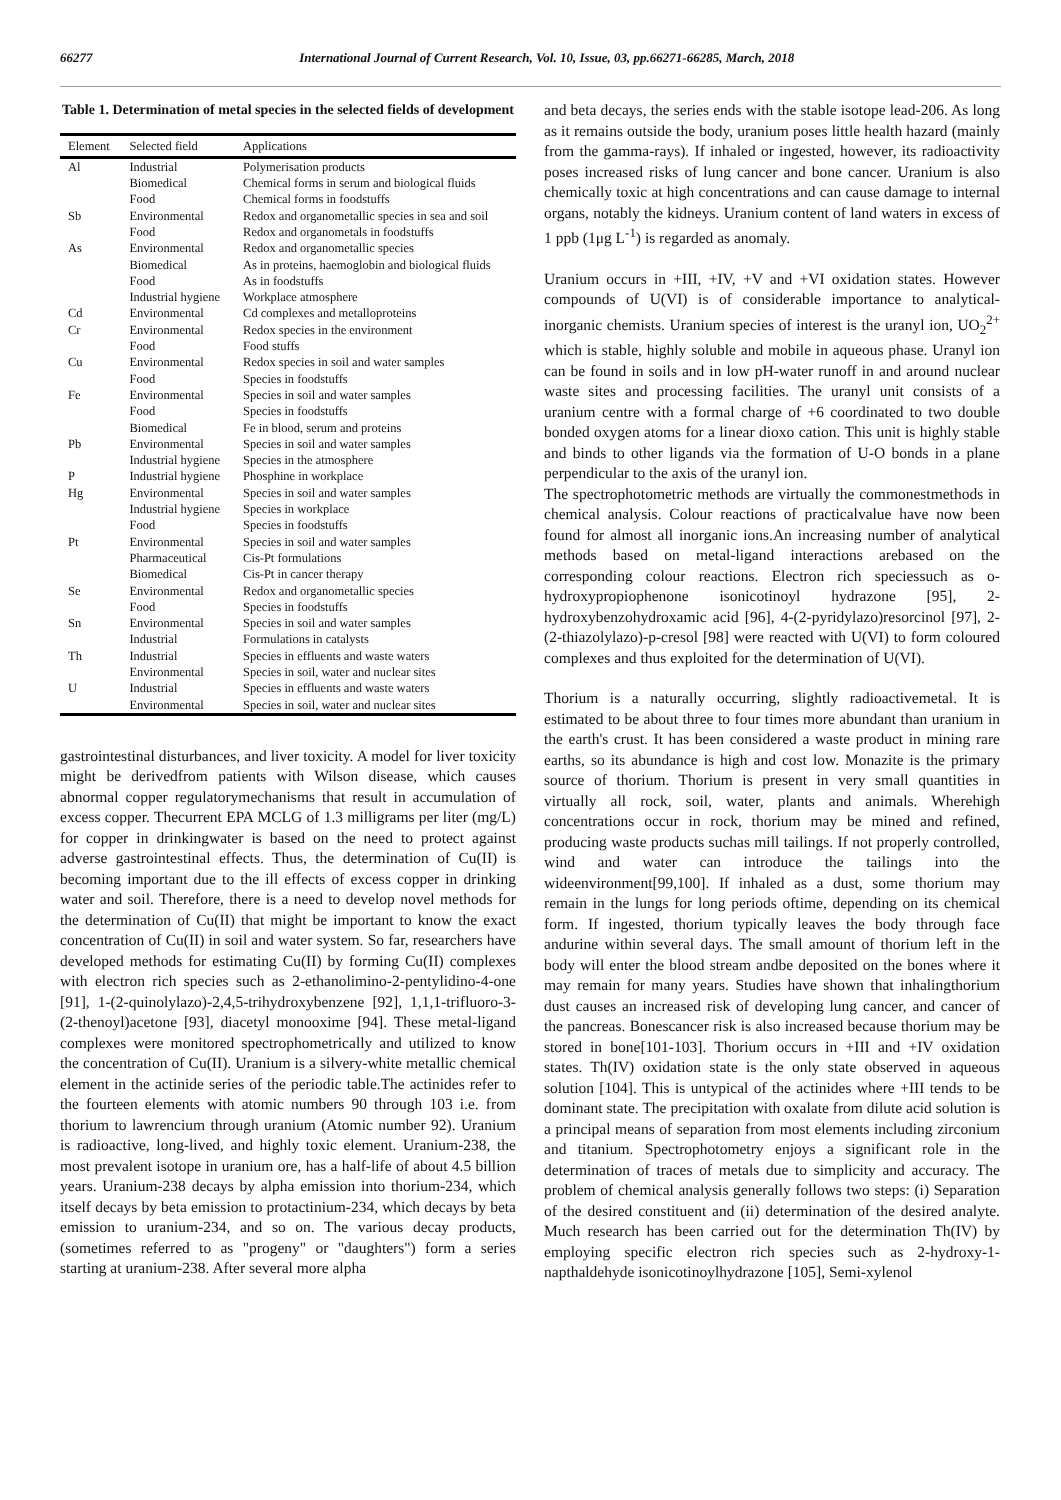66277 International Journal of Current Research, Vol. 10, Issue, 03, pp.66271-66285, March, 2018
Table 1. Determination of metal species in the selected fields of development
| Element | Selected field | Applications |
| --- | --- | --- |
| Al | Industrial Biomedical Food | Polymerisation products Chemical forms in serum and biological fluids Chemical forms in foodstuffs |
| Sb | Environmental Food | Redox and organometallic species in sea and soil Redox and organometals in foodstuffs |
| As | Environmental Biomedical Food Industrial hygiene | Redox and organometallic species As in proteins, haemoglobin and biological fluids As in foodstuffs Workplace atmosphere |
| Cd | Environmental | Cd complexes and metalloproteins |
| Cr | Environmental Food | Redox species in the environment Food stuffs |
| Cu | Environmental Food | Redox species in soil and water samples Species in foodstuffs |
| Fe | Environmental Food Biomedical | Species in soil and water samples Species in foodstuffs Fe in blood, serum and proteins |
| Pb | Environmental Industrial hygiene | Species in soil and water samples Species in the atmosphere |
| P | Industrial hygiene | Phosphine in workplace |
| Hg | Environmental Industrial hygiene Food | Species in soil and water samples Species in workplace Species in foodstuffs |
| Pt | Environmental Pharmaceutical Biomedical | Species in soil and water samples Cis-Pt formulations Cis-Pt in cancer therapy |
| Se | Environmental Food | Redox and organometallic species Species in foodstuffs |
| Sn | Environmental Industrial | Species in soil and water samples Formulations in catalysts |
| Th | Industrial Environmental | Species in effluents and waste waters Species in soil, water and nuclear sites |
| U | Industrial Environmental | Species in effluents and waste waters Species in soil, water and nuclear sites |
gastrointestinal disturbances, and liver toxicity. A model for liver toxicity might be derivedfrom patients with Wilson disease, which causes abnormal copper regulatorymechanisms that result in accumulation of excess copper. Thecurrent EPA MCLG of 1.3 milligrams per liter (mg/L) for copper in drinkingwater is based on the need to protect against adverse gastrointestinal effects. Thus, the determination of Cu(II) is becoming important due to the ill effects of excess copper in drinking water and soil. Therefore, there is a need to develop novel methods for the determination of Cu(II) that might be important to know the exact concentration of Cu(II) in soil and water system. So far, researchers have developed methods for estimating Cu(II) by forming Cu(II) complexes with electron rich species such as 2-ethanolimino-2-pentylidino-4-one [91], 1-(2-quinolylazo)-2,4,5-trihydroxybenzene [92], 1,1,1-trifluoro-3-(2-thenoyl)acetone [93], diacetyl monooxime [94]. These metal-ligand complexes were monitored spectrophometrically and utilized to know the concentration of Cu(II). Uranium is a silvery-white metallic chemical element in the actinide series of the periodic table.The actinides refer to the fourteen elements with atomic numbers 90 through 103 i.e. from thorium to lawrencium through uranium (Atomic number 92). Uranium is radioactive, long-lived, and highly toxic element. Uranium-238, the most prevalent isotope in uranium ore, has a half-life of about 4.5 billion years. Uranium-238 decays by alpha emission into thorium-234, which itself decays by beta emission to protactinium-234, which decays by beta emission to uranium-234, and so on. The various decay products, (sometimes referred to as "progeny" or "daughters") form a series starting at uranium-238. After several more alpha
and beta decays, the series ends with the stable isotope lead-206. As long as it remains outside the body, uranium poses little health hazard (mainly from the gamma-rays). If inhaled or ingested, however, its radioactivity poses increased risks of lung cancer and bone cancer. Uranium is also chemically toxic at high concentrations and can cause damage to internal organs, notably the kidneys. Uranium content of land waters in excess of 1 ppb (1μg L<sup>-1</sup>) is regarded as anomaly.
Uranium occurs in +III, +IV, +V and +VI oxidation states. However compounds of U(VI) is of considerable importance to analytical-inorganic chemists. Uranium species of interest is the uranyl ion, UO<sub>2</sub><sup>2+</sup> which is stable, highly soluble and mobile in aqueous phase. Uranyl ion can be found in soils and in low pH-water runoff in and around nuclear waste sites and processing facilities. The uranyl unit consists of a uranium centre with a formal charge of +6 coordinated to two double bonded oxygen atoms for a linear dioxo cation. This unit is highly stable and binds to other ligands via the formation of U-O bonds in a plane perpendicular to the axis of the uranyl ion.
The spectrophotometric methods are virtually the commonestmethods in chemical analysis. Colour reactions of practicalvalue have now been found for almost all inorganic ions.An increasing number of analytical methods based on metal-ligand interactions arebased on the corresponding colour reactions. Electron rich speciessuch as o-hydroxypropiophenone isonicotinoyl hydrazone [95], 2-hydroxybenzohydroxamic acid [96], 4-(2-pyridylazo)resorcinol [97], 2-(2-thiazolylazo)-p-cresol [98] were reacted with U(VI) to form coloured complexes and thus exploited for the determination of U(VI).
Thorium is a naturally occurring, slightly radioactivemetal. It is estimated to be about three to four times more abundant than uranium in the earth's crust. It has been considered a waste product in mining rare earths, so its abundance is high and cost low. Monazite is the primary source of thorium. Thorium is present in very small quantities in virtually all rock, soil, water, plants and animals. Wherehigh concentrations occur in rock, thorium may be mined and refined, producing waste products suchas mill tailings. If not properly controlled, wind and water can introduce the tailings into the wideenvironment[99,100]. If inhaled as a dust, some thorium may remain in the lungs for long periods oftime, depending on its chemical form. If ingested, thorium typically leaves the body through face andurine within several days. The small amount of thorium left in the body will enter the blood stream andbe deposited on the bones where it may remain for many years. Studies have shown that inhalingthorium dust causes an increased risk of developing lung cancer, and cancer of the pancreas. Bonescancer risk is also increased because thorium may be stored in bone[101-103]. Thorium occurs in +III and +IV oxidation states. Th(IV) oxidation state is the only state observed in aqueous solution [104]. This is untypical of the actinides where +III tends to be dominant state. The precipitation with oxalate from dilute acid solution is a principal means of separation from most elements including zirconium and titanium. Spectrophotometry enjoys a significant role in the determination of traces of metals due to simplicity and accuracy. The problem of chemical analysis generally follows two steps: (i) Separation of the desired constituent and (ii) determination of the desired analyte. Much research has been carried out for the determination Th(IV) by employing specific electron rich species such as 2-hydroxy-1-napthaldehyde isonicotinoylhydrazone [105], Semi-xylenol